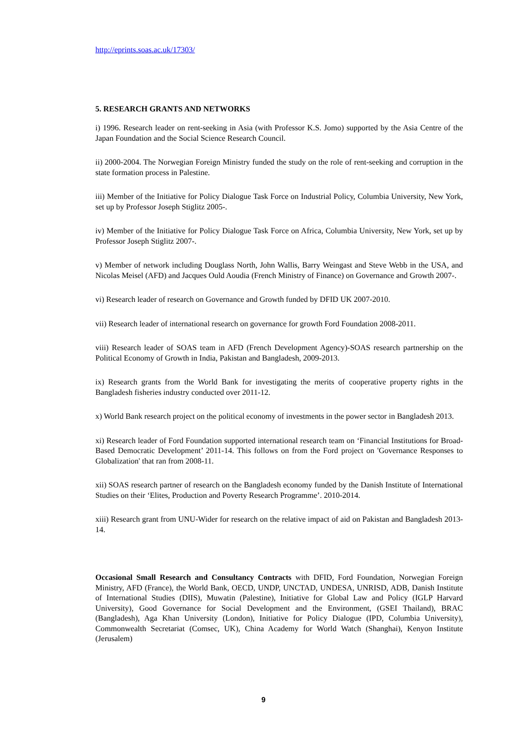http://eprints.soas.ac.uk/17303/
5. RESEARCH GRANTS AND NETWORKS
i) 1996. Research leader on rent-seeking in Asia (with Professor K.S. Jomo) supported by the Asia Centre of the Japan Foundation and the Social Science Research Council.
ii) 2000-2004. The Norwegian Foreign Ministry funded the study on the role of rent-seeking and corruption in the state formation process in Palestine.
iii) Member of the Initiative for Policy Dialogue Task Force on Industrial Policy, Columbia University, New York, set up by Professor Joseph Stiglitz 2005-.
iv) Member of the Initiative for Policy Dialogue Task Force on Africa, Columbia University, New York, set up by Professor Joseph Stiglitz 2007-.
v) Member of network including Douglass North, John Wallis, Barry Weingast and Steve Webb in the USA, and Nicolas Meisel (AFD) and Jacques Ould Aoudia (French Ministry of Finance) on Governance and Growth 2007-.
vi) Research leader of research on Governance and Growth funded by DFID UK 2007-2010.
vii) Research leader of international research on governance for growth Ford Foundation 2008-2011.
viii) Research leader of SOAS team in AFD (French Development Agency)-SOAS research partnership on the Political Economy of Growth in India, Pakistan and Bangladesh, 2009-2013.
ix) Research grants from the World Bank for investigating the merits of cooperative property rights in the Bangladesh fisheries industry conducted over 2011-12.
x) World Bank research project on the political economy of investments in the power sector in Bangladesh 2013.
xi) Research leader of Ford Foundation supported international research team on ‘Financial Institutions for Broad-Based Democratic Development’ 2011-14. This follows on from the Ford project on 'Governance Responses to Globalization' that ran from 2008-11.
xii) SOAS research partner of research on the Bangladesh economy funded by the Danish Institute of International Studies on their ‘Elites, Production and Poverty Research Programme’. 2010-2014.
xiii) Research grant from UNU-Wider for research on the relative impact of aid on Pakistan and Bangladesh 2013-14.
Occasional Small Research and Consultancy Contracts with DFID, Ford Foundation, Norwegian Foreign Ministry, AFD (France), the World Bank, OECD, UNDP, UNCTAD, UNDESA, UNRISD, ADB, Danish Institute of International Studies (DIIS), Muwatin (Palestine), Initiative for Global Law and Policy (IGLP Harvard University), Good Governance for Social Development and the Environment, (GSEI Thailand), BRAC (Bangladesh), Aga Khan University (London), Initiative for Policy Dialogue (IPD, Columbia University), Commonwealth Secretariat (Comsec, UK), China Academy for World Watch (Shanghai), Kenyon Institute (Jerusalem)
9